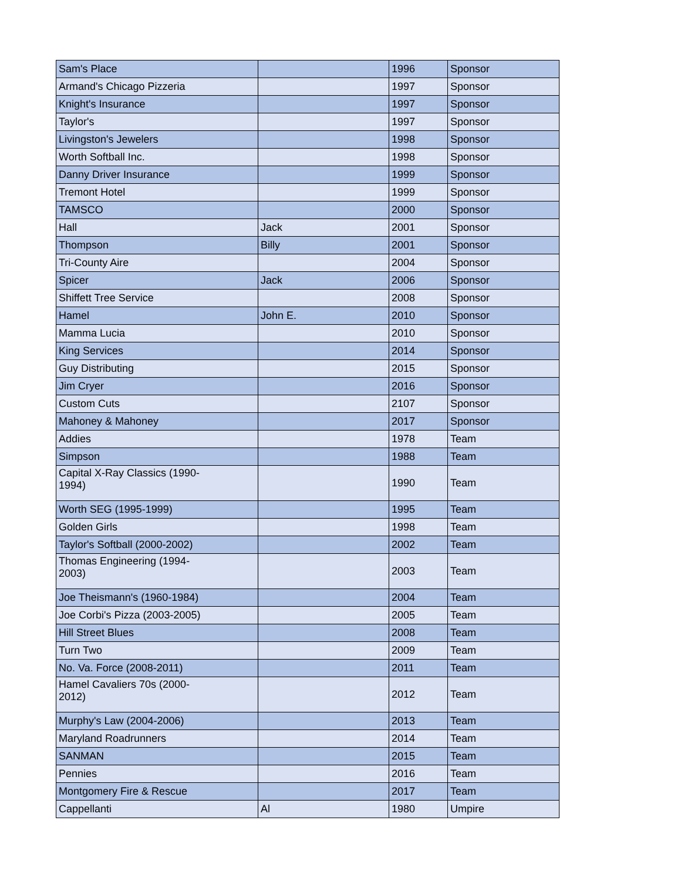| Sam's Place | | 1996 | Sponsor |
| Armand's Chicago Pizzeria | | 1997 | Sponsor |
| Knight's Insurance | | 1997 | Sponsor |
| Taylor's | | 1997 | Sponsor |
| Livingston's Jewelers | | 1998 | Sponsor |
| Worth Softball Inc. | | 1998 | Sponsor |
| Danny Driver Insurance | | 1999 | Sponsor |
| Tremont Hotel | | 1999 | Sponsor |
| TAMSCO | | 2000 | Sponsor |
| Hall | Jack | 2001 | Sponsor |
| Thompson | Billy | 2001 | Sponsor |
| Tri-County Aire | | 2004 | Sponsor |
| Spicer | Jack | 2006 | Sponsor |
| Shiffett Tree Service | | 2008 | Sponsor |
| Hamel | John E. | 2010 | Sponsor |
| Mamma Lucia | | 2010 | Sponsor |
| King Services | | 2014 | Sponsor |
| Guy Distributing | | 2015 | Sponsor |
| Jim Cryer | | 2016 | Sponsor |
| Custom Cuts | | 2107 | Sponsor |
| Mahoney & Mahoney | | 2017 | Sponsor |
| Addies | | 1978 | Team |
| Simpson | | 1988 | Team |
| Capital X-Ray Classics (1990- 1994) | | 1990 | Team |
| Worth SEG (1995-1999) | | 1995 | Team |
| Golden Girls | | 1998 | Team |
| Taylor's Softball (2000-2002) | | 2002 | Team |
| Thomas Engineering (1994- 2003) | | 2003 | Team |
| Joe Theismann's (1960-1984) | | 2004 | Team |
| Joe Corbi's Pizza (2003-2005) | | 2005 | Team |
| Hill Street Blues | | 2008 | Team |
| Turn Two | | 2009 | Team |
| No. Va. Force (2008-2011) | | 2011 | Team |
| Hamel Cavaliers 70s (2000- 2012) | | 2012 | Team |
| Murphy's Law (2004-2006) | | 2013 | Team |
| Maryland Roadrunners | | 2014 | Team |
| SANMAN | | 2015 | Team |
| Pennies | | 2016 | Team |
| Montgomery Fire & Rescue | | 2017 | Team |
| Cappellanti | Al | 1980 | Umpire |